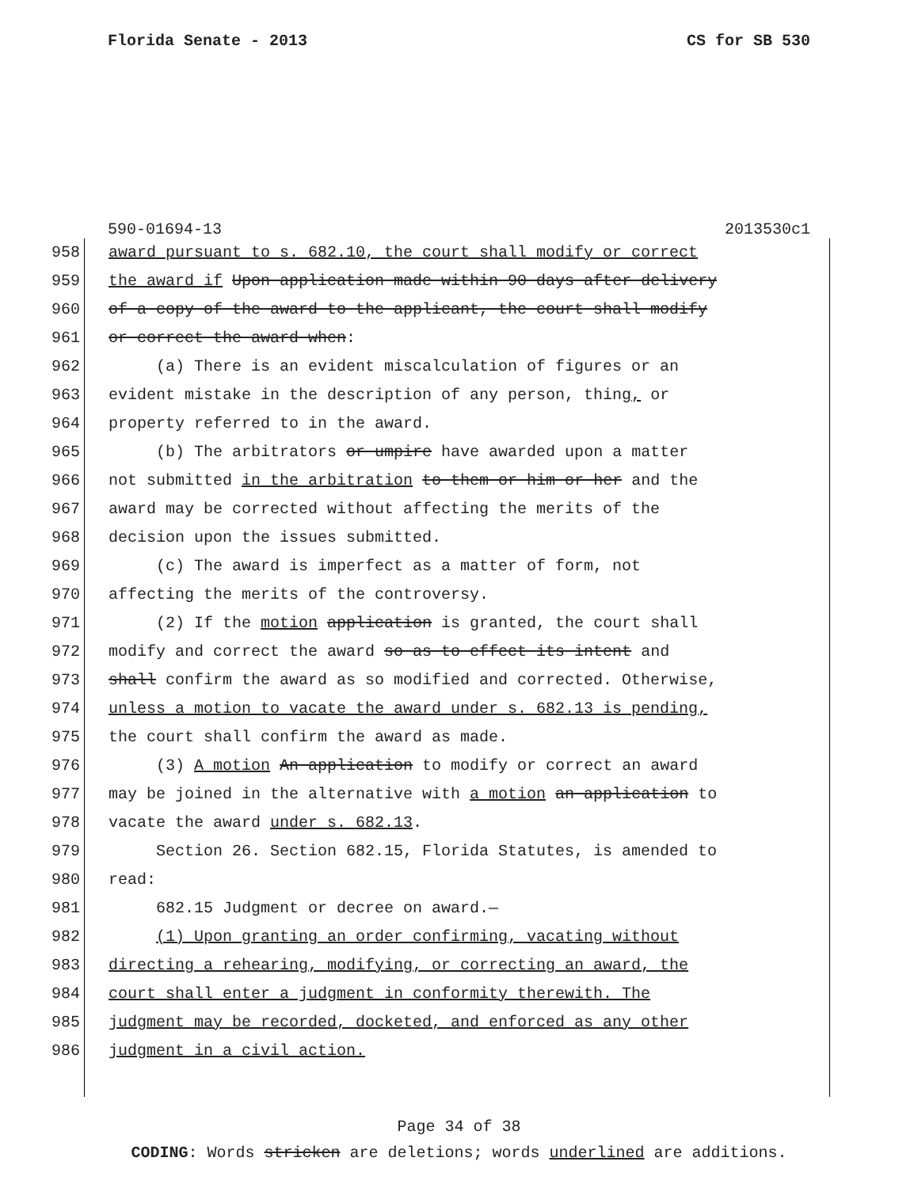Florida Senate - 2013 CS for SB 530
590-01694-13 2013530c1
958 award pursuant to s. 682.10, the court shall modify or correct
959 the award if Upon application made within 90 days after delivery
960 of a copy of the award to the applicant, the court shall modify
961 or correct the award when:
962 (a) There is an evident miscalculation of figures or an
963 evident mistake in the description of any person, thing, or
964 property referred to in the award.
965 (b) The arbitrators or umpire have awarded upon a matter
966 not submitted in the arbitration to them or him or her and the
967 award may be corrected without affecting the merits of the
968 decision upon the issues submitted.
969 (c) The award is imperfect as a matter of form, not
970 affecting the merits of the controversy.
971 (2) If the motion application is granted, the court shall
972 modify and correct the award so as to effect its intent and
973 shall confirm the award as so modified and corrected. Otherwise,
974 unless a motion to vacate the award under s. 682.13 is pending,
975 the court shall confirm the award as made.
976 (3) A motion An application to modify or correct an award
977 may be joined in the alternative with a motion an application to
978 vacate the award under s. 682.13.
979 Section 26. Section 682.15, Florida Statutes, is amended to
980 read:
981 682.15 Judgment or decree on award.—
982 (1) Upon granting an order confirming, vacating without
983 directing a rehearing, modifying, or correcting an award, the
984 court shall enter a judgment in conformity therewith. The
985 judgment may be recorded, docketed, and enforced as any other
986 judgment in a civil action.
Page 34 of 38
CODING: Words stricken are deletions; words underlined are additions.